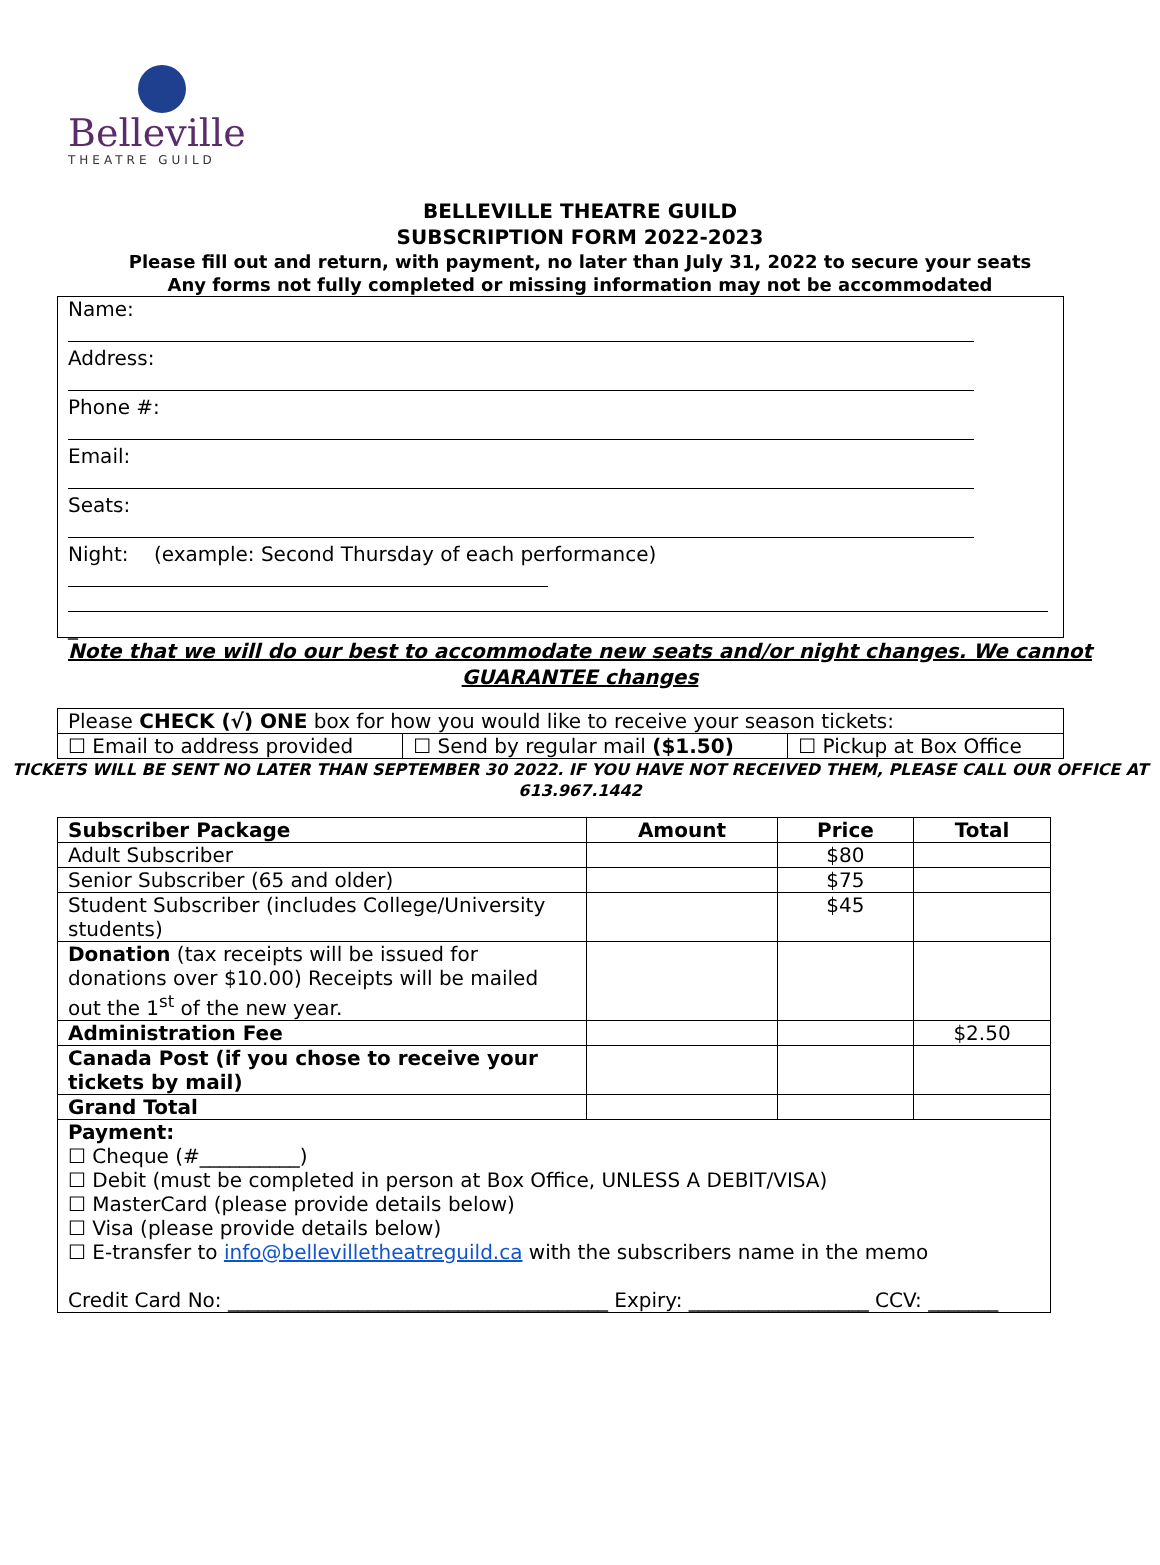Belleville
THEATRE GUILD
BELLEVILLE THEATRE GUILD
SUBSCRIPTION FORM 2022-2023
Please fill out and return, with payment, no later than July 31, 2022 to secure your seats
Any forms not fully completed or missing information may not be accommodated
Name:
Address:
Phone #:
Email:
Seats:
Night: (example: Second Thursday of each performance)
_
Note that we will do our best to accommodate new seats and/or night changes. We cannot GUARANTEE changes
| Please CHECK (√) ONE box for how you would like to receive your season tickets: | | |
| ☐ Email to address provided | ☐ Send by regular mail ($1.50) | ☐ Pickup at Box Office |
TICKETS WILL BE SENT NO LATER THAN SEPTEMBER 30 2022. IF YOU HAVE NOT RECEIVED THEM, PLEASE CALL OUR OFFICE AT 613.967.1442
| Subscriber Package | Amount | Price | Total |
| --- | --- | --- | --- |
| Adult Subscriber | | $80 | |
| Senior Subscriber (65 and older) | | $75 | |
| Student Subscriber (includes College/University students) | | $45 | |
| Donation (tax receipts will be issued for donations over $10.00) Receipts will be mailed out the 1<sup>st</sup> of the new year. | | | |
| Administration Fee | | | $2.50 |
| Canada Post (if you chose to receive your tickets by mail) | | | |
| Grand Total | | | |
| Payment: ☐ Cheque (#__________) ☐ Debit (must be completed in person at Box Office, UNLESS A DEBIT/VISA) ☐ MasterCard (please provide details below) ☐ Visa (please provide details below) ☐ E-transfer to info@bellevilletheatreguild.ca with the subscribers name in the memo Credit Card No: ______________________________________ Expiry: __________________ CCV: _______ | | | |